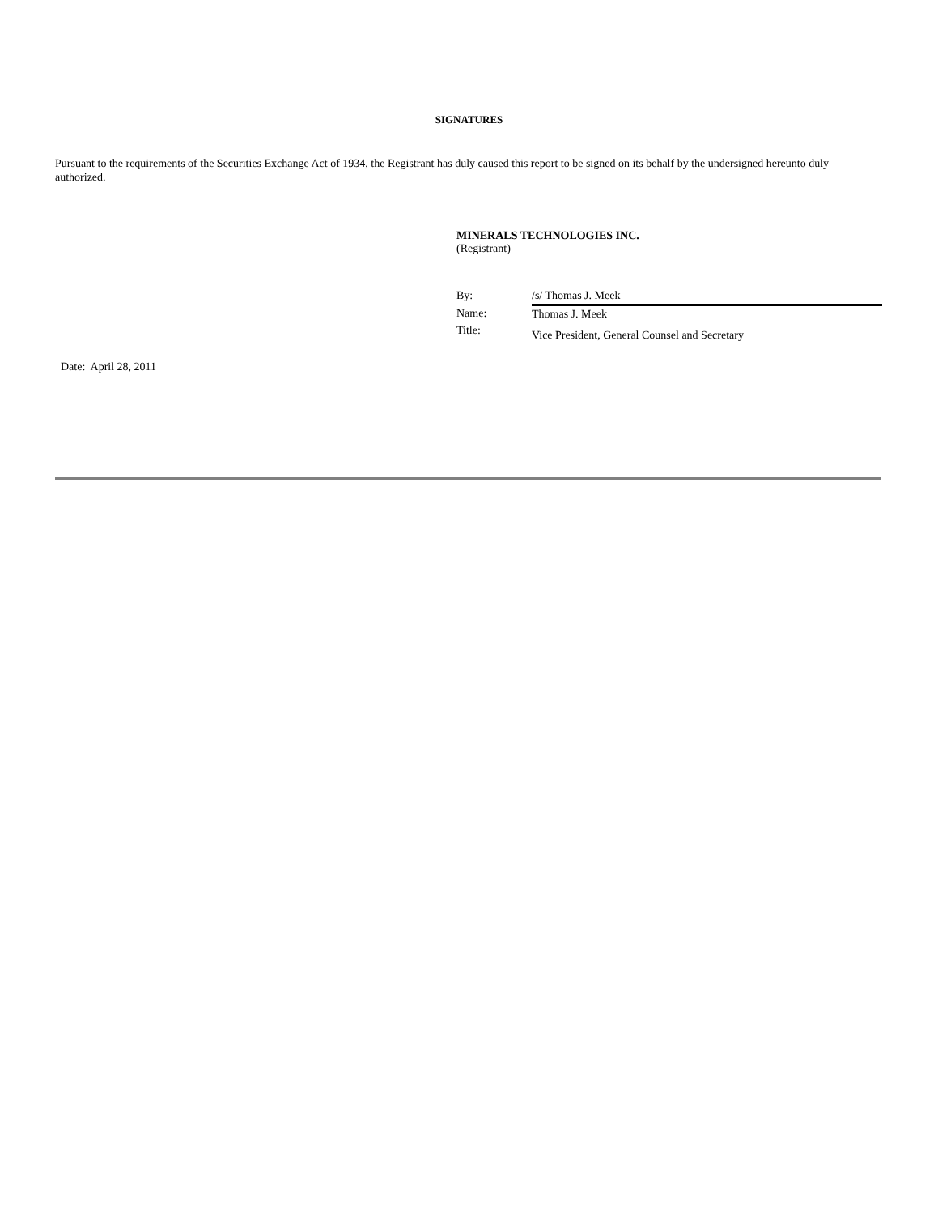SIGNATURES
Pursuant to the requirements of the Securities Exchange Act of 1934, the Registrant has duly caused this report to be signed on its behalf by the undersigned hereunto duly authorized.
MINERALS TECHNOLOGIES INC.
(Registrant)
| By: | /s/ Thomas J. Meek |
| Name: | Thomas J. Meek |
| Title: | Vice President, General Counsel and Secretary |
Date: April 28, 2011